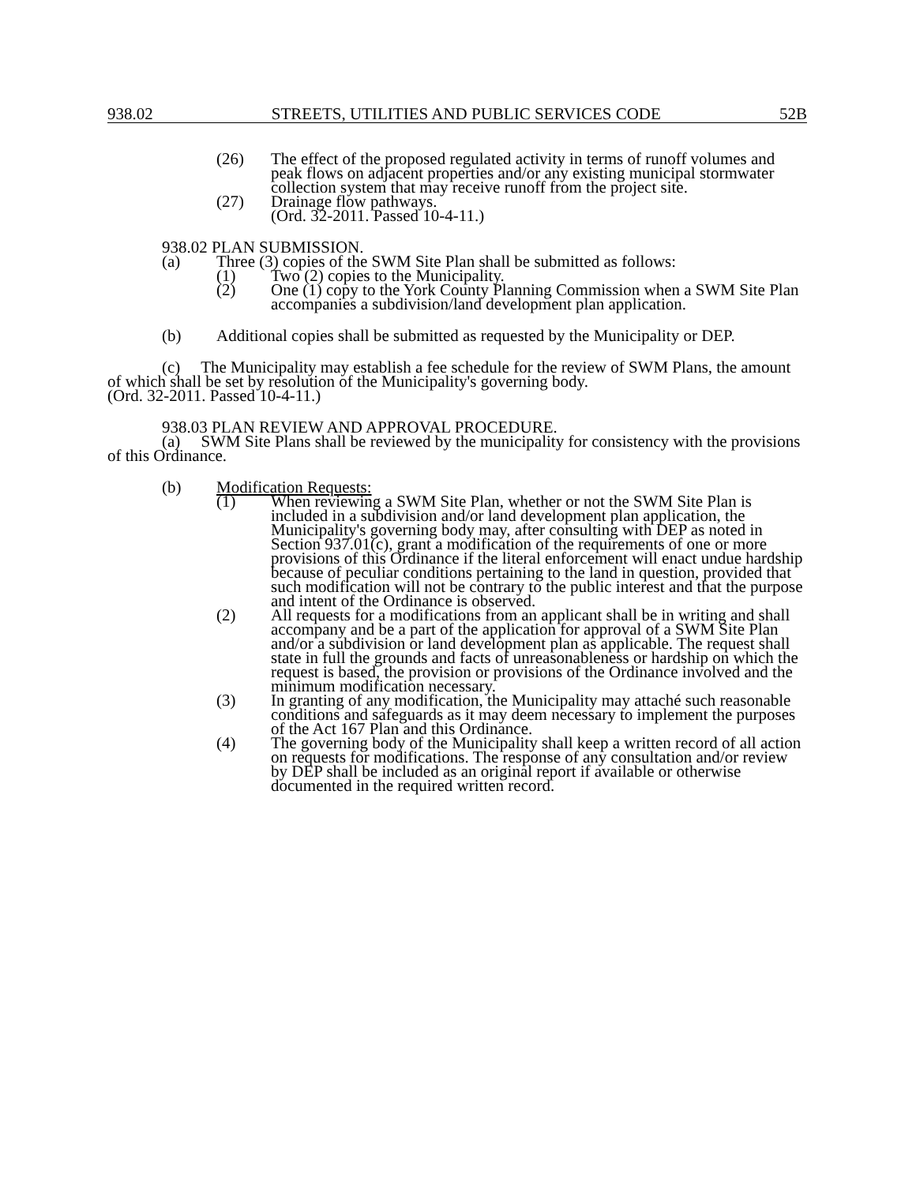938.02 STREETS, UTILITIES AND PUBLIC SERVICES CODE 52B
(26) The effect of the proposed regulated activity in terms of runoff volumes and peak flows on adjacent properties and/or any existing municipal stormwater collection system that may receive runoff from the project site.
(27) Drainage flow pathways.
(Ord. 32-2011. Passed 10-4-11.)
938.02 PLAN SUBMISSION.
(a) Three (3) copies of the SWM Site Plan shall be submitted as follows:
(1) Two (2) copies to the Municipality.
(2) One (1) copy to the York County Planning Commission when a SWM Site Plan accompanies a subdivision/land development plan application.
(b) Additional copies shall be submitted as requested by the Municipality or DEP.
(c) The Municipality may establish a fee schedule for the review of SWM Plans, the amount of which shall be set by resolution of the Municipality's governing body.
(Ord. 32-2011. Passed 10-4-11.)
938.03 PLAN REVIEW AND APPROVAL PROCEDURE.
(a) SWM Site Plans shall be reviewed by the municipality for consistency with the provisions of this Ordinance.
(b) Modification Requests:
(1) When reviewing a SWM Site Plan, whether or not the SWM Site Plan is included in a subdivision and/or land development plan application, the Municipality's governing body may, after consulting with DEP as noted in Section 937.01(c), grant a modification of the requirements of one or more provisions of this Ordinance if the literal enforcement will enact undue hardship because of peculiar conditions pertaining to the land in question, provided that such modification will not be contrary to the public interest and that the purpose and intent of the Ordinance is observed.
(2) All requests for a modifications from an applicant shall be in writing and shall accompany and be a part of the application for approval of a SWM Site Plan and/or a subdivision or land development plan as applicable. The request shall state in full the grounds and facts of unreasonableness or hardship on which the request is based, the provision or provisions of the Ordinance involved and the minimum modification necessary.
(3) In granting of any modification, the Municipality may attaché such reasonable conditions and safeguards as it may deem necessary to implement the purposes of the Act 167 Plan and this Ordinance.
(4) The governing body of the Municipality shall keep a written record of all action on requests for modifications. The response of any consultation and/or review by DEP shall be included as an original report if available or otherwise documented in the required written record.